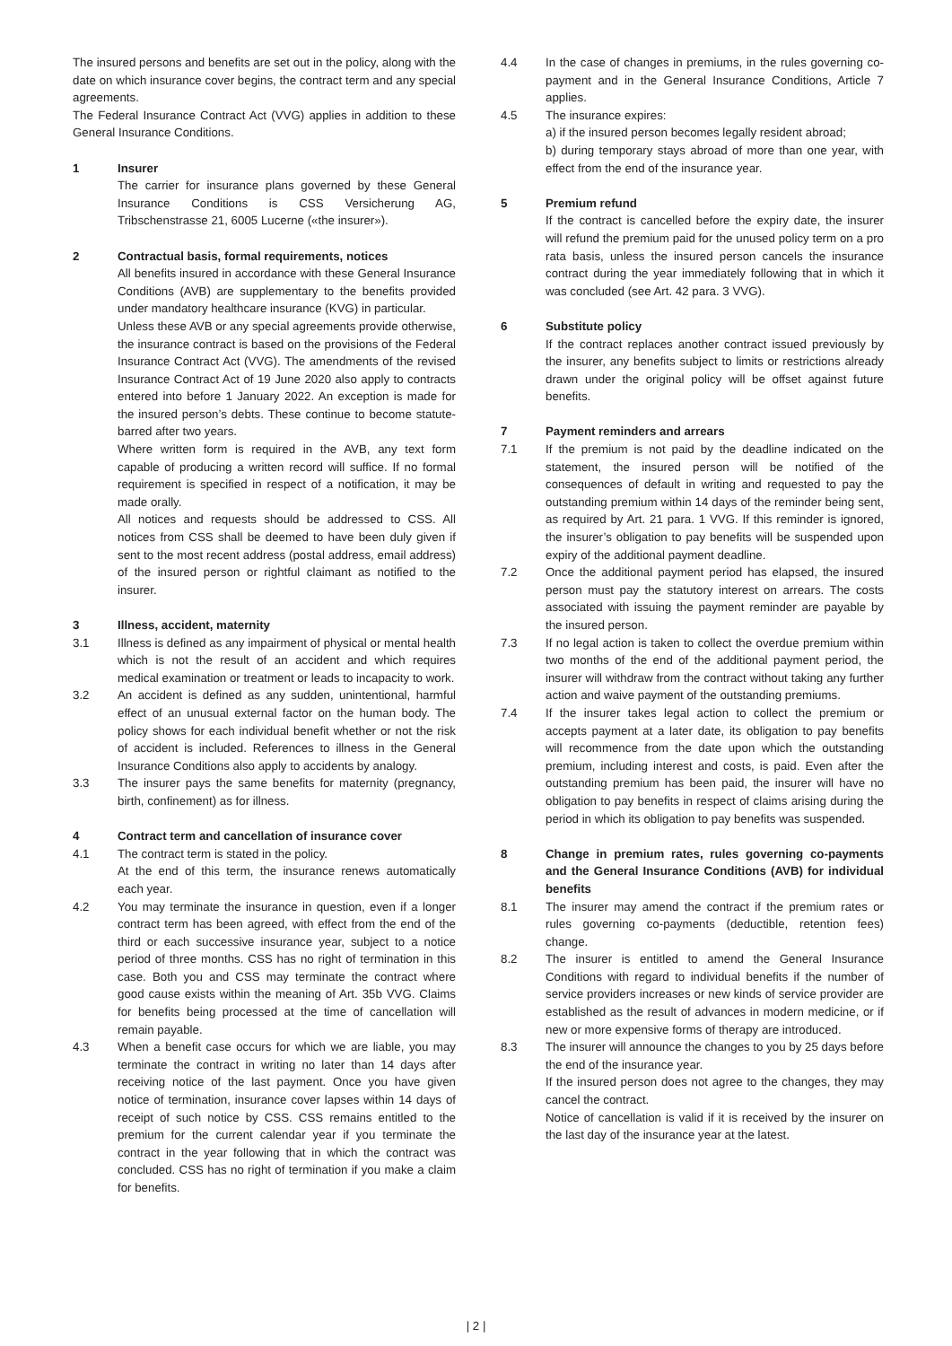The insured persons and benefits are set out in the policy, along with the date on which insurance cover begins, the contract term and any special agreements.
The Federal Insurance Contract Act (VVG) applies in addition to these General Insurance Conditions.
1 Insurer
The carrier for insurance plans governed by these General Insurance Conditions is CSS Versicherung AG, Tribschenstrasse 21, 6005 Lucerne («the insurer»).
2 Contractual basis, formal requirements, notices
All benefits insured in accordance with these General Insurance Conditions (AVB) are supplementary to the benefits provided under mandatory healthcare insurance (KVG) in particular.
Unless these AVB or any special agreements provide otherwise, the insurance contract is based on the provisions of the Federal Insurance Contract Act (VVG). The amendments of the revised Insurance Contract Act of 19 June 2020 also apply to contracts entered into before 1 January 2022. An exception is made for the insured person’s debts. These continue to become statute-barred after two years.
Where written form is required in the AVB, any text form capable of producing a written record will suffice. If no formal requirement is specified in respect of a notification, it may be made orally.
All notices and requests should be addressed to CSS. All notices from CSS shall be deemed to have been duly given if sent to the most recent address (postal address, email address) of the insured person or rightful claimant as notified to the insurer.
3 Illness, accident, maternity
3.1 Illness is defined as any impairment of physical or mental health which is not the result of an accident and which requires medical examination or treatment or leads to incapacity to work.
3.2 An accident is defined as any sudden, unintentional, harmful effect of an unusual external factor on the human body. The policy shows for each individual benefit whether or not the risk of accident is included. References to illness in the General Insurance Conditions also apply to accidents by analogy.
3.3 The insurer pays the same benefits for maternity (pregnancy, birth, confinement) as for illness.
4 Contract term and cancellation of insurance cover
4.1 The contract term is stated in the policy.
At the end of this term, the insurance renews automatically each year.
4.2 You may terminate the insurance in question, even if a longer contract term has been agreed, with effect from the end of the third or each successive insurance year, subject to a notice period of three months. CSS has no right of termination in this case. Both you and CSS may terminate the contract where good cause exists within the meaning of Art. 35b VVG. Claims for benefits being processed at the time of cancellation will remain payable.
4.3 When a benefit case occurs for which we are liable, you may terminate the contract in writing no later than 14 days after receiving notice of the last payment. Once you have given notice of termination, insurance cover lapses within 14 days of receipt of such notice by CSS. CSS remains entitled to the premium for the current calendar year if you terminate the contract in the year following that in which the contract was concluded. CSS has no right of termination if you make a claim for benefits.
4.4 In the case of changes in premiums, in the rules governing co-payment and in the General Insurance Conditions, Article 7 applies.
4.5 The insurance expires:
a) if the insured person becomes legally resident abroad;
b) during temporary stays abroad of more than one year, with effect from the end of the insurance year.
5 Premium refund
If the contract is cancelled before the expiry date, the insurer will refund the premium paid for the unused policy term on a pro rata basis, unless the insured person cancels the insurance contract during the year immediately following that in which it was concluded (see Art. 42 para. 3 VVG).
6 Substitute policy
If the contract replaces another contract issued previously by the insurer, any benefits subject to limits or restrictions already drawn under the original policy will be offset against future benefits.
7 Payment reminders and arrears
7.1 If the premium is not paid by the deadline indicated on the statement, the insured person will be notified of the consequences of default in writing and requested to pay the outstanding premium within 14 days of the reminder being sent, as required by Art. 21 para. 1 VVG. If this reminder is ignored, the insurer’s obligation to pay benefits will be suspended upon expiry of the additional payment deadline.
7.2 Once the additional payment period has elapsed, the insured person must pay the statutory interest on arrears. The costs associated with issuing the payment reminder are payable by the insured person.
7.3 If no legal action is taken to collect the overdue premium within two months of the end of the additional payment period, the insurer will withdraw from the contract without taking any further action and waive payment of the outstanding premiums.
7.4 If the insurer takes legal action to collect the premium or accepts payment at a later date, its obligation to pay benefits will recommence from the date upon which the outstanding premium, including interest and costs, is paid. Even after the outstanding premium has been paid, the insurer will have no obligation to pay benefits in respect of claims arising during the period in which its obligation to pay benefits was suspended.
8 Change in premium rates, rules governing co-payments and the General Insurance Conditions (AVB) for individual benefits
8.1 The insurer may amend the contract if the premium rates or rules governing co-payments (deductible, retention fees) change.
8.2 The insurer is entitled to amend the General Insurance Conditions with regard to individual benefits if the number of service providers increases or new kinds of service provider are established as the result of advances in modern medicine, or if new or more expensive forms of therapy are introduced.
8.3 The insurer will announce the changes to you by 25 days before the end of the insurance year.
If the insured person does not agree to the changes, they may cancel the contract.
Notice of cancellation is valid if it is received by the insurer on the last day of the insurance year at the latest.
| 2 |